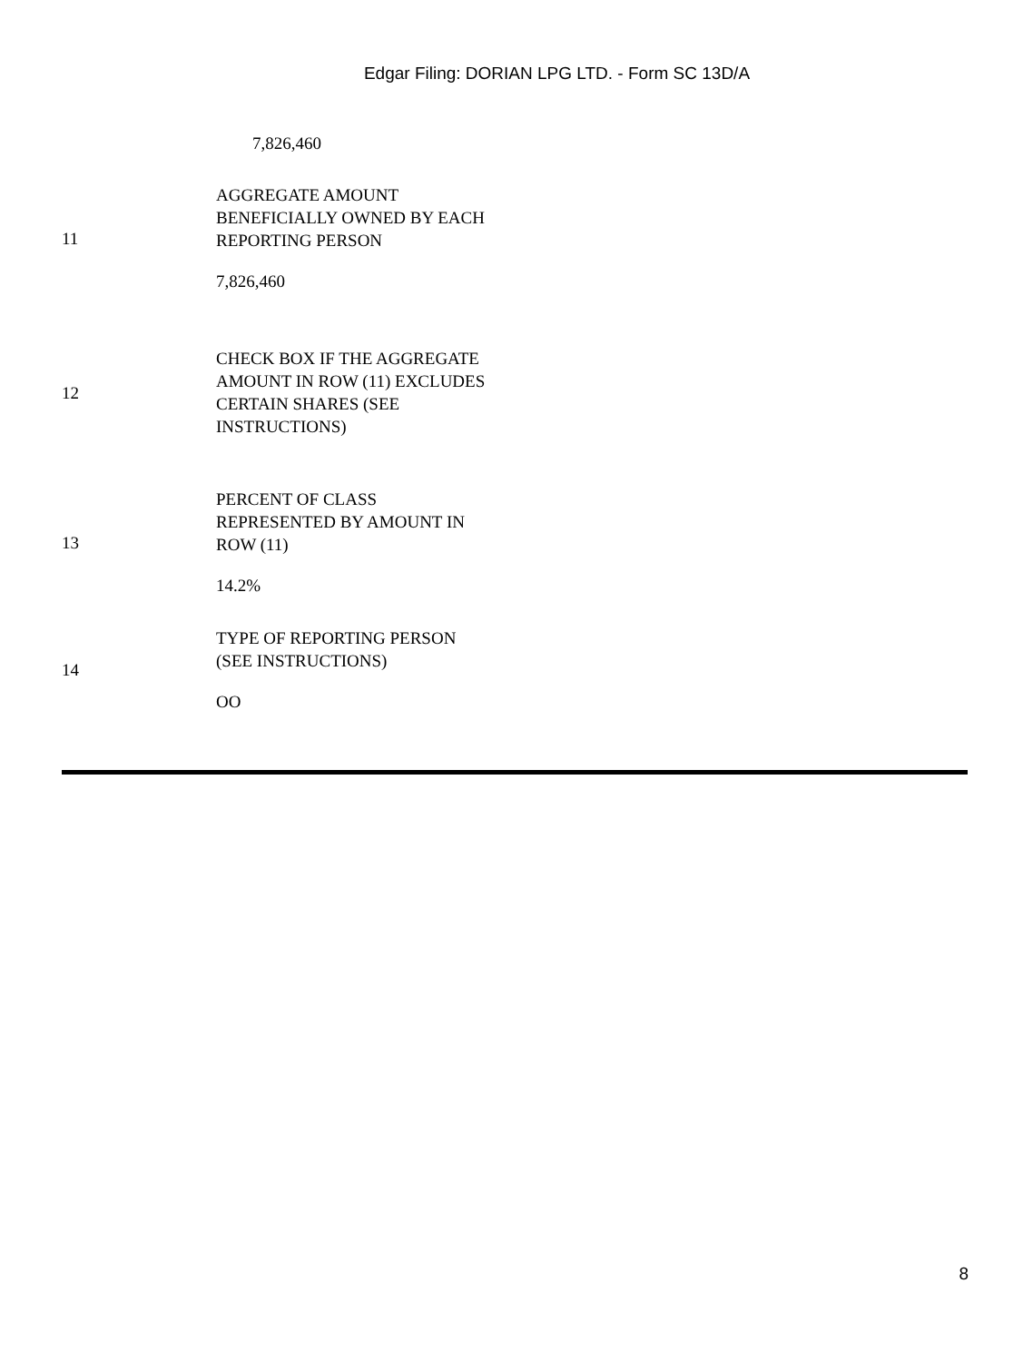Edgar Filing: DORIAN LPG LTD. - Form SC 13D/A
| | 7,826,460 |
| 11 | AGGREGATE AMOUNT BENEFICIALLY OWNED BY EACH REPORTING PERSON 7,826,460 |
| 12 | CHECK BOX IF THE AGGREGATE AMOUNT IN ROW (11) EXCLUDES CERTAIN SHARES (SEE INSTRUCTIONS) |
| 13 | PERCENT OF CLASS REPRESENTED BY AMOUNT IN ROW (11) 14.2% |
| 14 | TYPE OF REPORTING PERSON (SEE INSTRUCTIONS) OO |
8